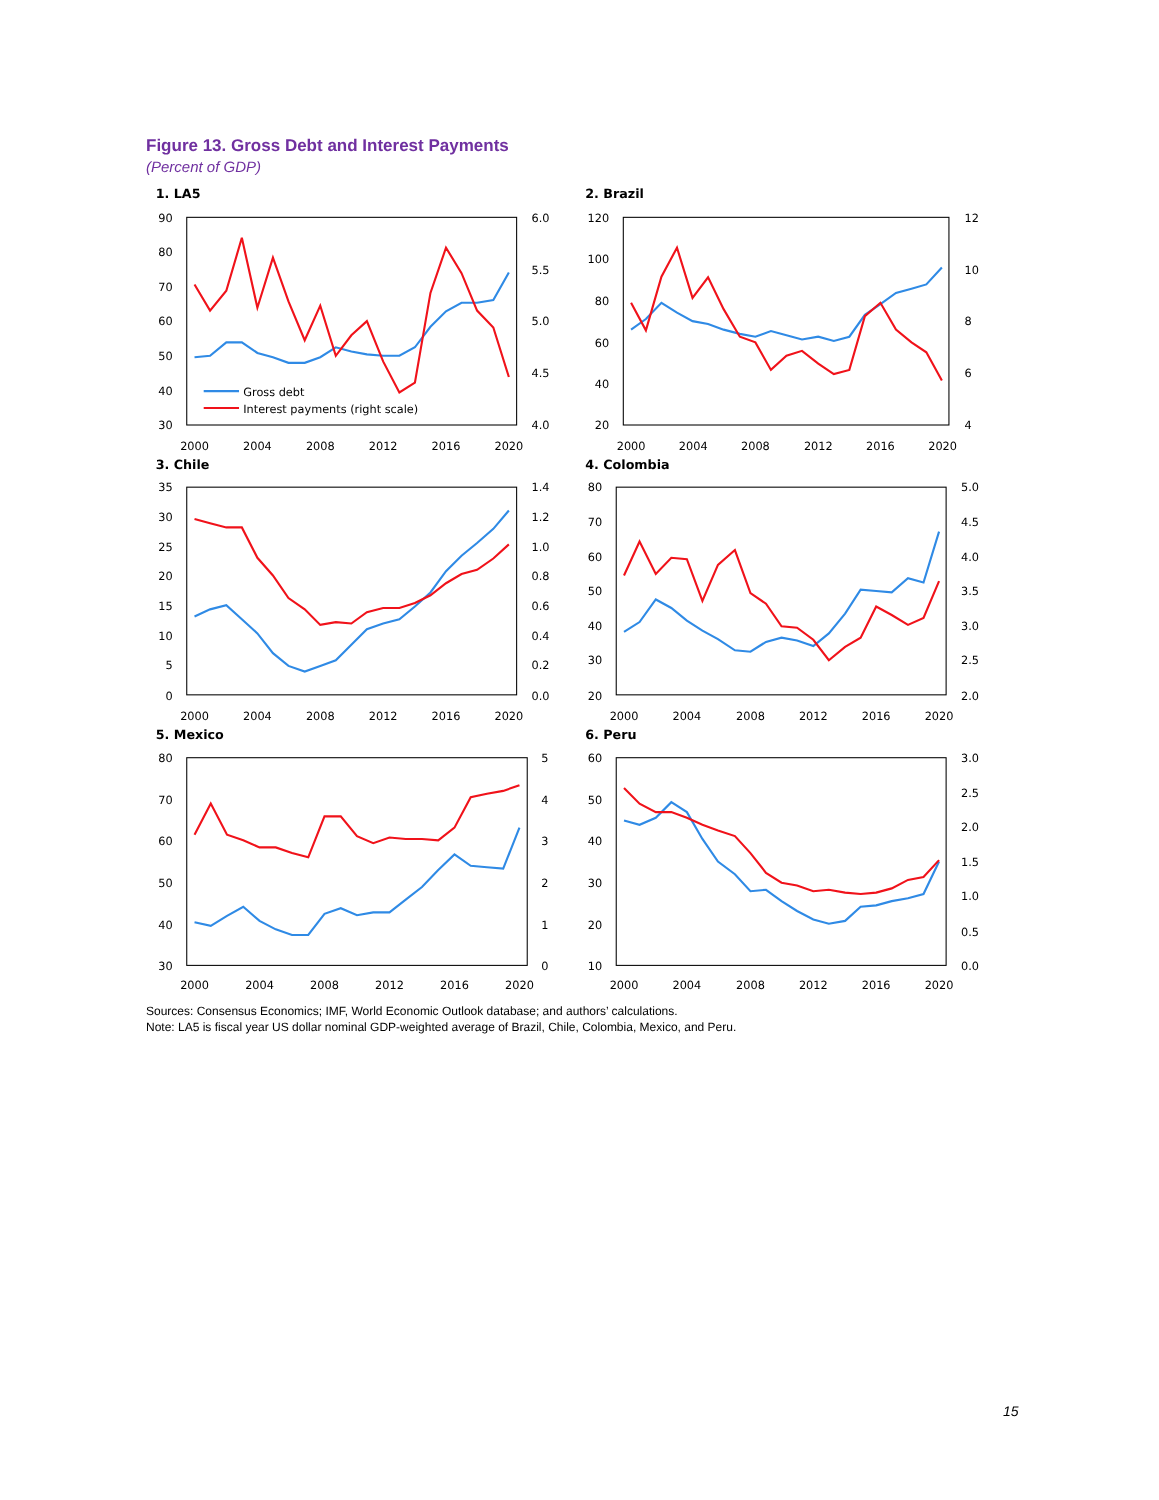Figure 13. Gross Debt and Interest Payments
(Percent of GDP)
1. LA5
90
80
70
60
50
40
30
6.0
5.5
5.0
4.5
4.0
2000
2004
2008
2012
2016
2020
Gross debt
Interest payments (right scale)
2. Brazil
120
100
80
60
40
20
12
10
8
6
4
2000
2004
2008
2012
2016
2020
3. Chile
35
30
25
20
15
10
5
0
1.4
1.2
1.0
0.8
0.6
0.4
0.2
0.0
2000
2004
2008
2012
2016
2020
4. Colombia
80
70
60
50
40
30
20
5.0
4.5
4.0
3.5
3.0
2.5
2.0
2000
2004
2008
2012
2016
2020
5. Mexico
80
70
60
50
40
30
5
4
3
2
1
0
2000
2004
2008
2012
2016
2020
6. Peru
60
50
40
30
20
10
3.0
2.5
2.0
1.5
1.0
0.5
0.0
2000
2004
2008
2012
2016
2020
Sources: Consensus Economics; IMF, World Economic Outlook database; and authors’ calculations.
Note: LA5 is fiscal year US dollar nominal GDP-weighted average of Brazil, Chile, Colombia, Mexico, and Peru.
15